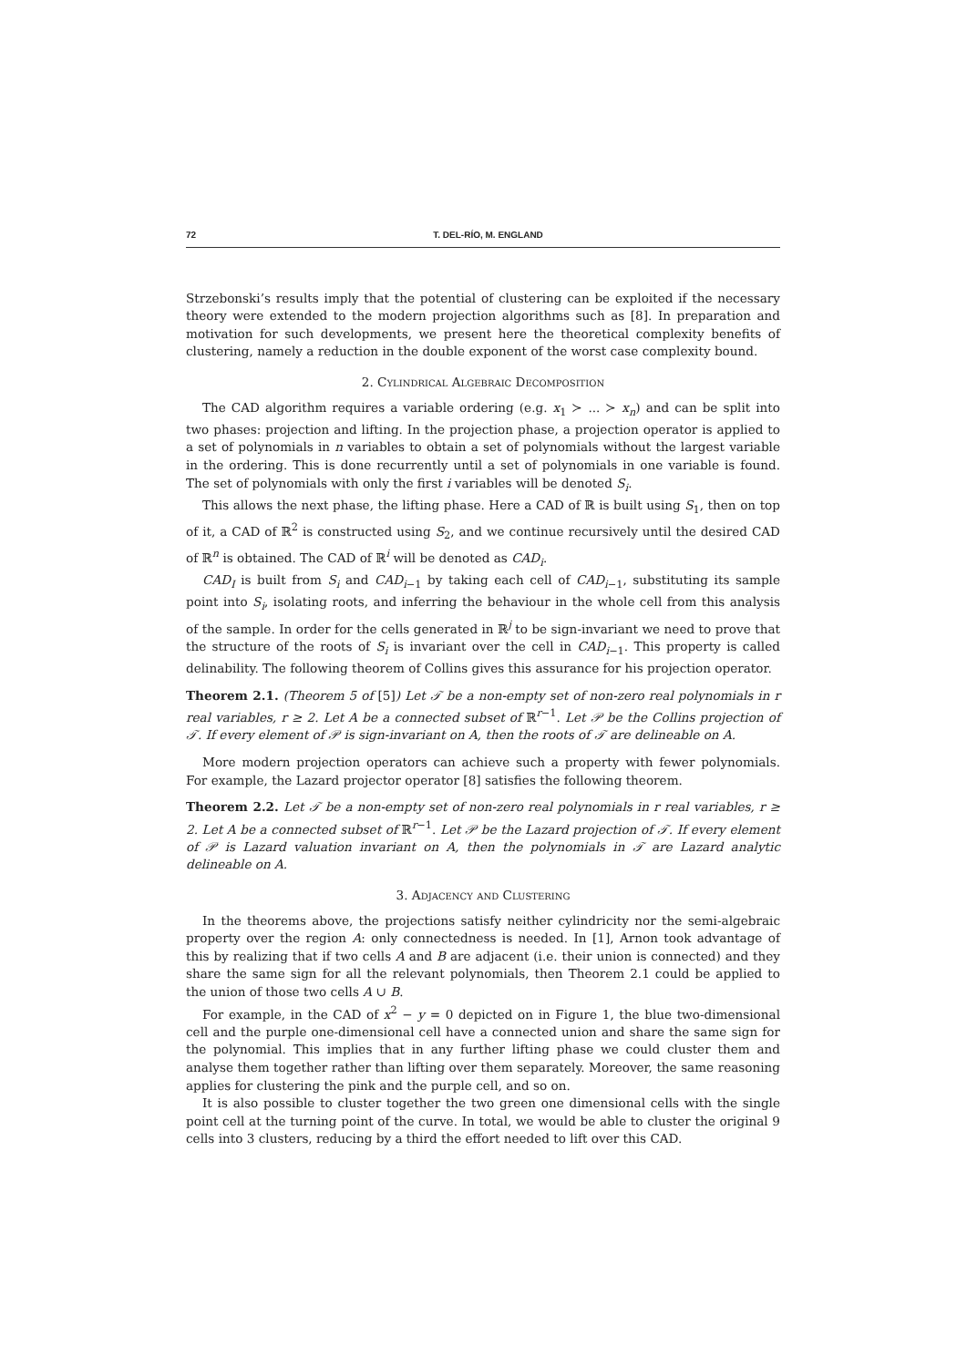72 T. DEL-RÍO, M. ENGLAND
Strzebonski’s results imply that the potential of clustering can be exploited if the necessary theory were extended to the modern projection algorithms such as [8]. In preparation and motivation for such developments, we present here the theoretical complexity benefits of clustering, namely a reduction in the double exponent of the worst case complexity bound.
2. Cylindrical Algebraic Decomposition
The CAD algorithm requires a variable ordering (e.g. x<sub>1</sub> ≻ ... ≻ x<sub>n</sub>) and can be split into two phases: projection and lifting. In the projection phase, a projection operator is applied to a set of polynomials in n variables to obtain a set of polynomials without the largest variable in the ordering. This is done recurrently until a set of polynomials in one variable is found. The set of polynomials with only the first i variables will be denoted S<sub>i</sub>.
This allows the next phase, the lifting phase. Here a CAD of ℝ is built using S<sub>1</sub>, then on top of it, a CAD of ℝ<sup>2</sup> is constructed using S<sub>2</sub>, and we continue recursively until the desired CAD of ℝ<sup>n</sup> is obtained. The CAD of ℝ<sup>i</sup> will be denoted as CAD<sub>i</sub>.
CAD<sub>I</sub> is built from S<sub>i</sub> and CAD<sub>i−1</sub> by taking each cell of CAD<sub>i−1</sub>, substituting its sample point into S<sub>i</sub>, isolating roots, and inferring the behaviour in the whole cell from this analysis of the sample. In order for the cells generated in ℝ<sup>j</sup> to be sign-invariant we need to prove that the structure of the roots of S<sub>i</sub> is invariant over the cell in CAD<sub>i−1</sub>. This property is called delinability. The following theorem of Collins gives this assurance for his projection operator.
Theorem 2.1. (Theorem 5 of [5]) Let 𝒯 be a non-empty set of non-zero real polynomials in r real variables, r ≥ 2. Let A be a connected subset of ℝ<sup>r−1</sup>. Let 𝒫 be the Collins projection of 𝒯. If every element of 𝒫 is sign-invariant on A, then the roots of 𝒯 are delineable on A.
More modern projection operators can achieve such a property with fewer polynomials. For example, the Lazard projector operator [8] satisfies the following theorem.
Theorem 2.2. Let 𝒯 be a non-empty set of non-zero real polynomials in r real variables, r ≥ 2. Let A be a connected subset of ℝ<sup>r−1</sup>. Let 𝒫 be the Lazard projection of 𝒯. If every element of 𝒫 is Lazard valuation invariant on A, then the polynomials in 𝒯 are Lazard analytic delineable on A.
3. Adjacency and Clustering
In the theorems above, the projections satisfy neither cylindricity nor the semi-algebraic property over the region A: only connectedness is needed. In [1], Arnon took advantage of this by realizing that if two cells A and B are adjacent (i.e. their union is connected) and they share the same sign for all the relevant polynomials, then Theorem 2.1 could be applied to the union of those two cells A ∪ B.
For example, in the CAD of x<sup>2</sup> − y = 0 depicted on in Figure 1, the blue two-dimensional cell and the purple one-dimensional cell have a connected union and share the same sign for the polynomial. This implies that in any further lifting phase we could cluster them and analyse them together rather than lifting over them separately. Moreover, the same reasoning applies for clustering the pink and the purple cell, and so on.
It is also possible to cluster together the two green one dimensional cells with the single point cell at the turning point of the curve. In total, we would be able to cluster the original 9 cells into 3 clusters, reducing by a third the effort needed to lift over this CAD.